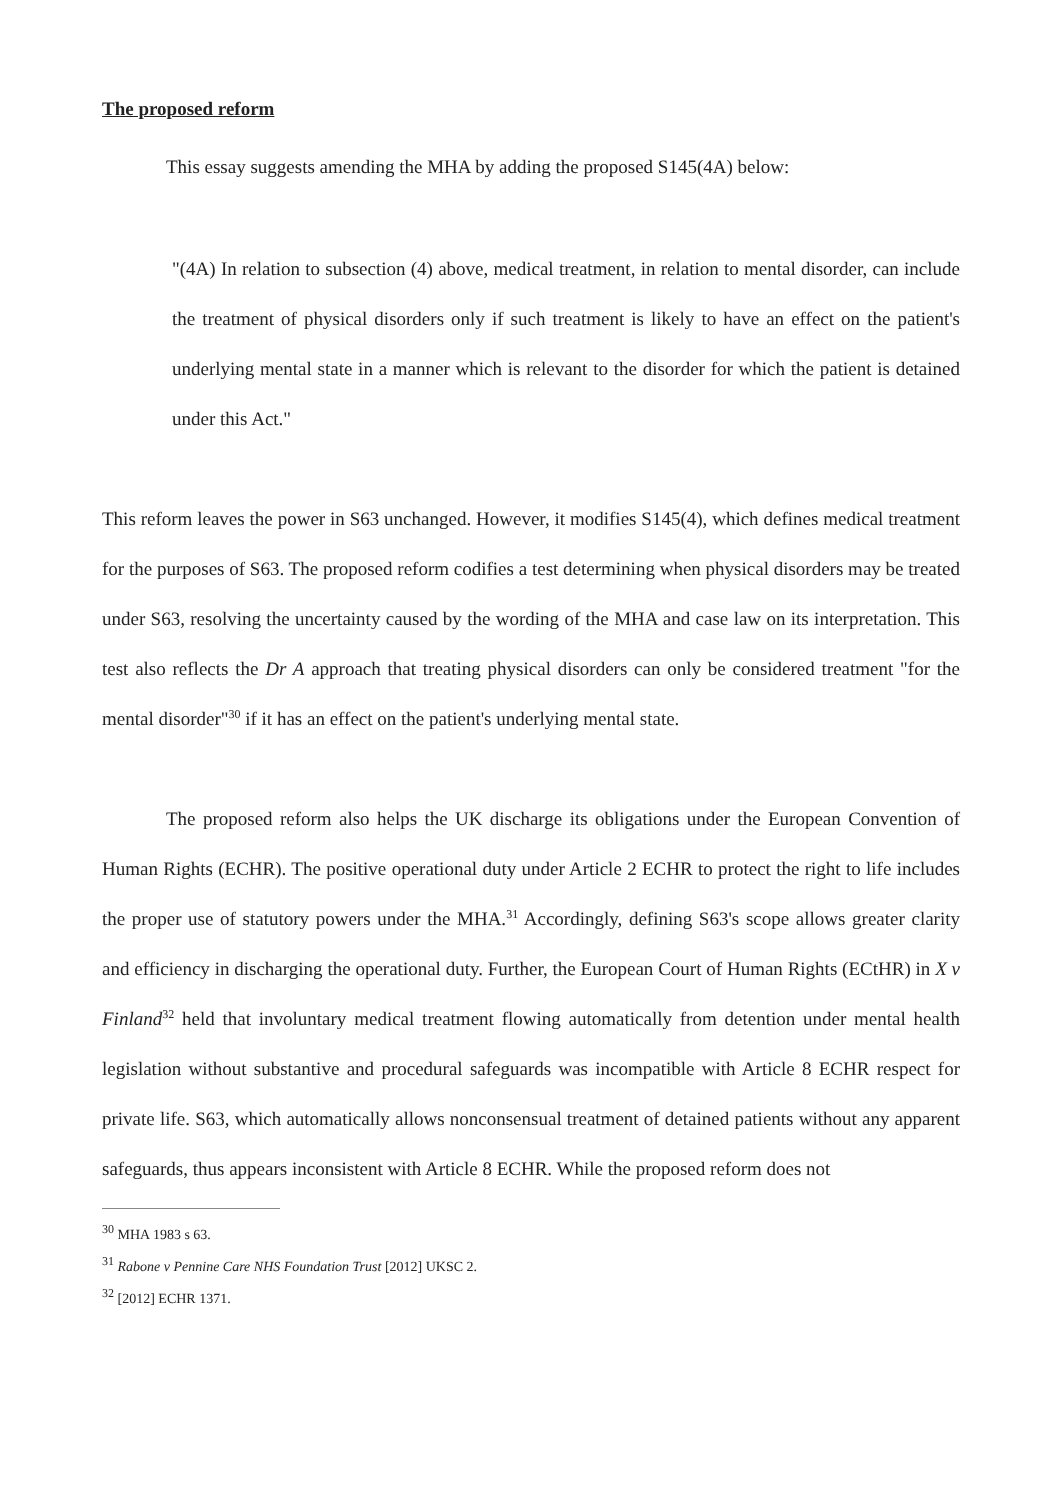The proposed reform
This essay suggests amending the MHA by adding the proposed S145(4A) below:
"(4A) In relation to subsection (4) above, medical treatment, in relation to mental disorder, can include the treatment of physical disorders only if such treatment is likely to have an effect on the patient's underlying mental state in a manner which is relevant to the disorder for which the patient is detained under this Act."
This reform leaves the power in S63 unchanged. However, it modifies S145(4), which defines medical treatment for the purposes of S63. The proposed reform codifies a test determining when physical disorders may be treated under S63, resolving the uncertainty caused by the wording of the MHA and case law on its interpretation. This test also reflects the Dr A approach that treating physical disorders can only be considered treatment "for the mental disorder"<sup>30</sup> if it has an effect on the patient's underlying mental state.
The proposed reform also helps the UK discharge its obligations under the European Convention of Human Rights (ECHR). The positive operational duty under Article 2 ECHR to protect the right to life includes the proper use of statutory powers under the MHA.<sup>31</sup> Accordingly, defining S63's scope allows greater clarity and efficiency in discharging the operational duty. Further, the European Court of Human Rights (ECtHR) in X v Finland<sup>32</sup> held that involuntary medical treatment flowing automatically from detention under mental health legislation without substantive and procedural safeguards was incompatible with Article 8 ECHR respect for private life. S63, which automatically allows nonconsensual treatment of detained patients without any apparent safeguards, thus appears inconsistent with Article 8 ECHR. While the proposed reform does not
<sup>30</sup> MHA 1983 s 63.
<sup>31</sup> Rabone v Pennine Care NHS Foundation Trust [2012] UKSC 2.
<sup>32</sup> [2012] ECHR 1371.